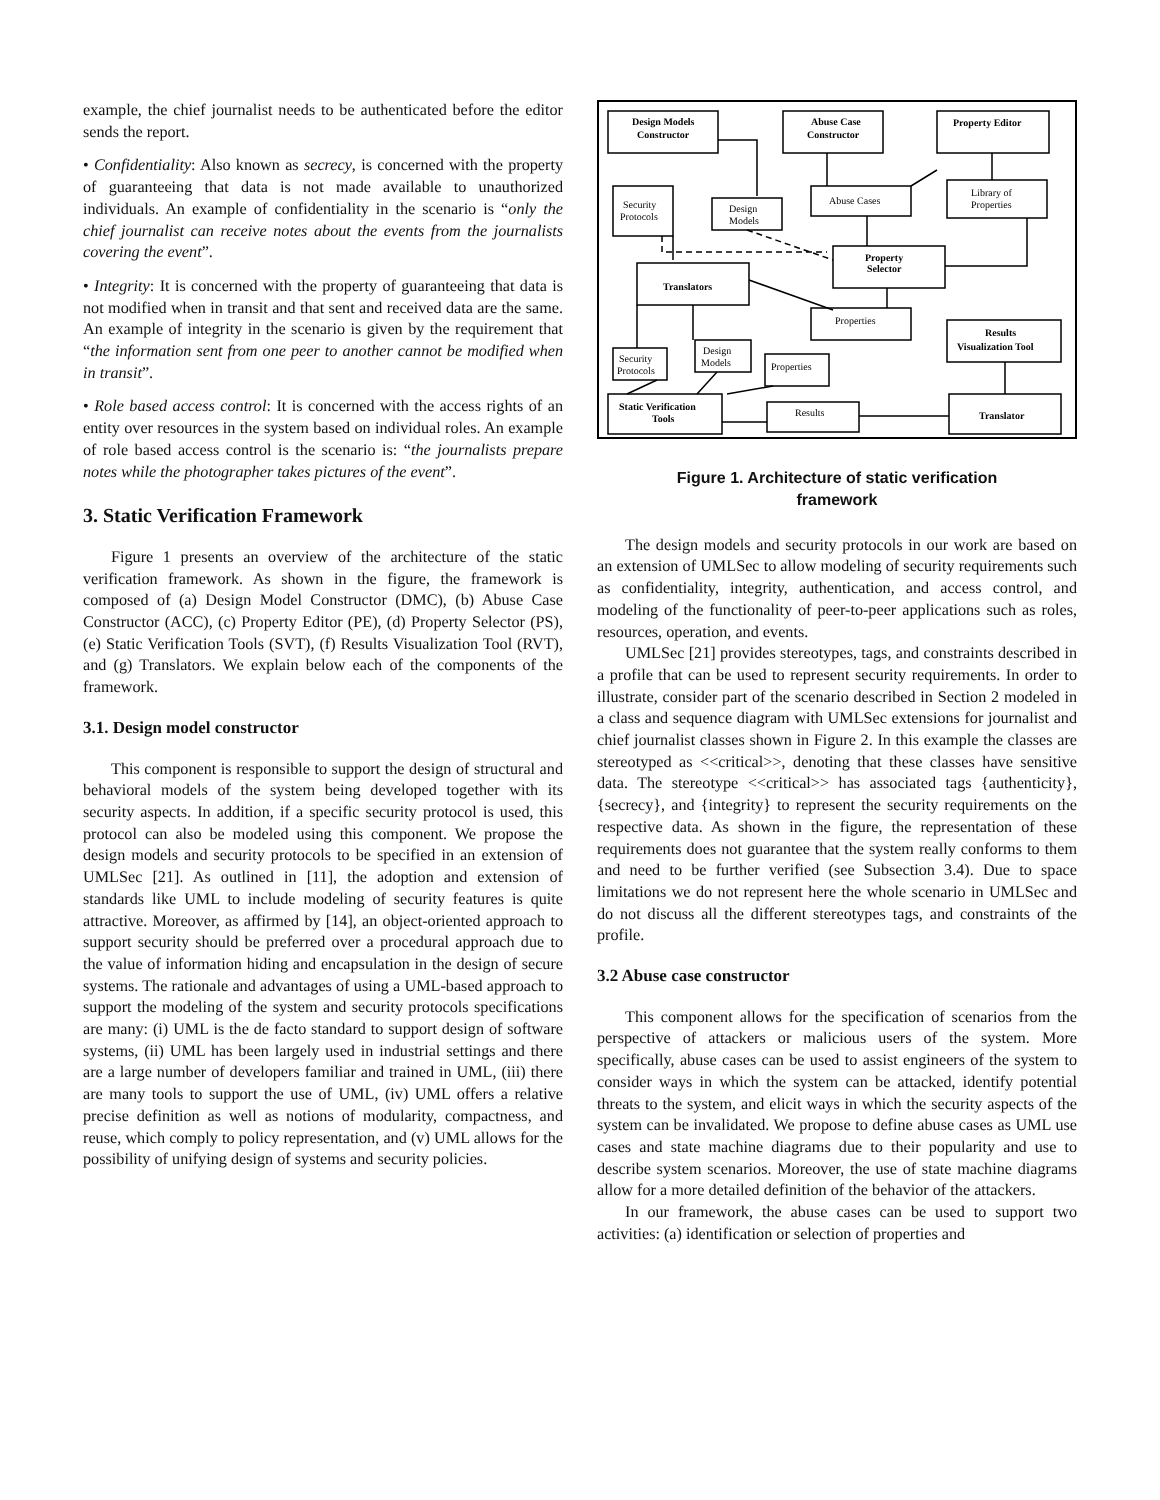example, the chief journalist needs to be authenticated before the editor sends the report.
• Confidentiality: Also known as secrecy, is concerned with the property of guaranteeing that data is not made available to unauthorized individuals. An example of confidentiality in the scenario is “only the chief journalist can receive notes about the events from the journalists covering the event”.
• Integrity: It is concerned with the property of guaranteeing that data is not modified when in transit and that sent and received data are the same. An example of integrity in the scenario is given by the requirement that “the information sent from one peer to another cannot be modified when in transit”.
• Role based access control: It is concerned with the access rights of an entity over resources in the system based on individual roles. An example of role based access control is the scenario is: “the journalists prepare notes while the photographer takes pictures of the event”.
3. Static Verification Framework
Figure 1 presents an overview of the architecture of the static verification framework. As shown in the figure, the framework is composed of (a) Design Model Constructor (DMC), (b) Abuse Case Constructor (ACC), (c) Property Editor (PE), (d) Property Selector (PS), (e) Static Verification Tools (SVT), (f) Results Visualization Tool (RVT), and (g) Translators. We explain below each of the components of the framework.
3.1. Design model constructor
This component is responsible to support the design of structural and behavioral models of the system being developed together with its security aspects. In addition, if a specific security protocol is used, this protocol can also be modeled using this component. We propose the design models and security protocols to be specified in an extension of UMLSec [21]. As outlined in [11], the adoption and extension of standards like UML to include modeling of security features is quite attractive. Moreover, as affirmed by [14], an object-oriented approach to support security should be preferred over a procedural approach due to the value of information hiding and encapsulation in the design of secure systems. The rationale and advantages of using a UML-based approach to support the modeling of the system and security protocols specifications are many: (i) UML is the de facto standard to support design of software systems, (ii) UML has been largely used in industrial settings and there are a large number of developers familiar and trained in UML, (iii) there are many tools to support the use of UML, (iv) UML offers a relative precise definition as well as notions of modularity, compactness, and reuse, which comply to policy representation, and (v) UML allows for the possibility of unifying design of systems and security policies.
Design Models
Constructor
Abuse Case
Constructor
Property Editor
Security
Protocols
Design
Models
Abuse Cases
Library of
Properties
Property
Selector
Translators
Properties
Results
Visualization Tool
Security
Protocols
Design
Models
Properties
Static Verification
Tools
Results
Translator
Figure 1. Architecture of static verification
framework
The design models and security protocols in our work are based on an extension of UMLSec to allow modeling of security requirements such as confidentiality, integrity, authentication, and access control, and modeling of the functionality of peer-to-peer applications such as roles, resources, operation, and events.
UMLSec [21] provides stereotypes, tags, and constraints described in a profile that can be used to represent security requirements. In order to illustrate, consider part of the scenario described in Section 2 modeled in a class and sequence diagram with UMLSec extensions for journalist and chief journalist classes shown in Figure 2. In this example the classes are stereotyped as <<critical>>, denoting that these classes have sensitive data. The stereotype <<critical>> has associated tags {authenticity}, {secrecy}, and {integrity} to represent the security requirements on the respective data. As shown in the figure, the representation of these requirements does not guarantee that the system really conforms to them and need to be further verified (see Subsection 3.4). Due to space limitations we do not represent here the whole scenario in UMLSec and do not discuss all the different stereotypes tags, and constraints of the profile.
3.2 Abuse case constructor
This component allows for the specification of scenarios from the perspective of attackers or malicious users of the system. More specifically, abuse cases can be used to assist engineers of the system to consider ways in which the system can be attacked, identify potential threats to the system, and elicit ways in which the security aspects of the system can be invalidated. We propose to define abuse cases as UML use cases and state machine diagrams due to their popularity and use to describe system scenarios. Moreover, the use of state machine diagrams allow for a more detailed definition of the behavior of the attackers.
In our framework, the abuse cases can be used to support two activities: (a) identification or selection of properties and